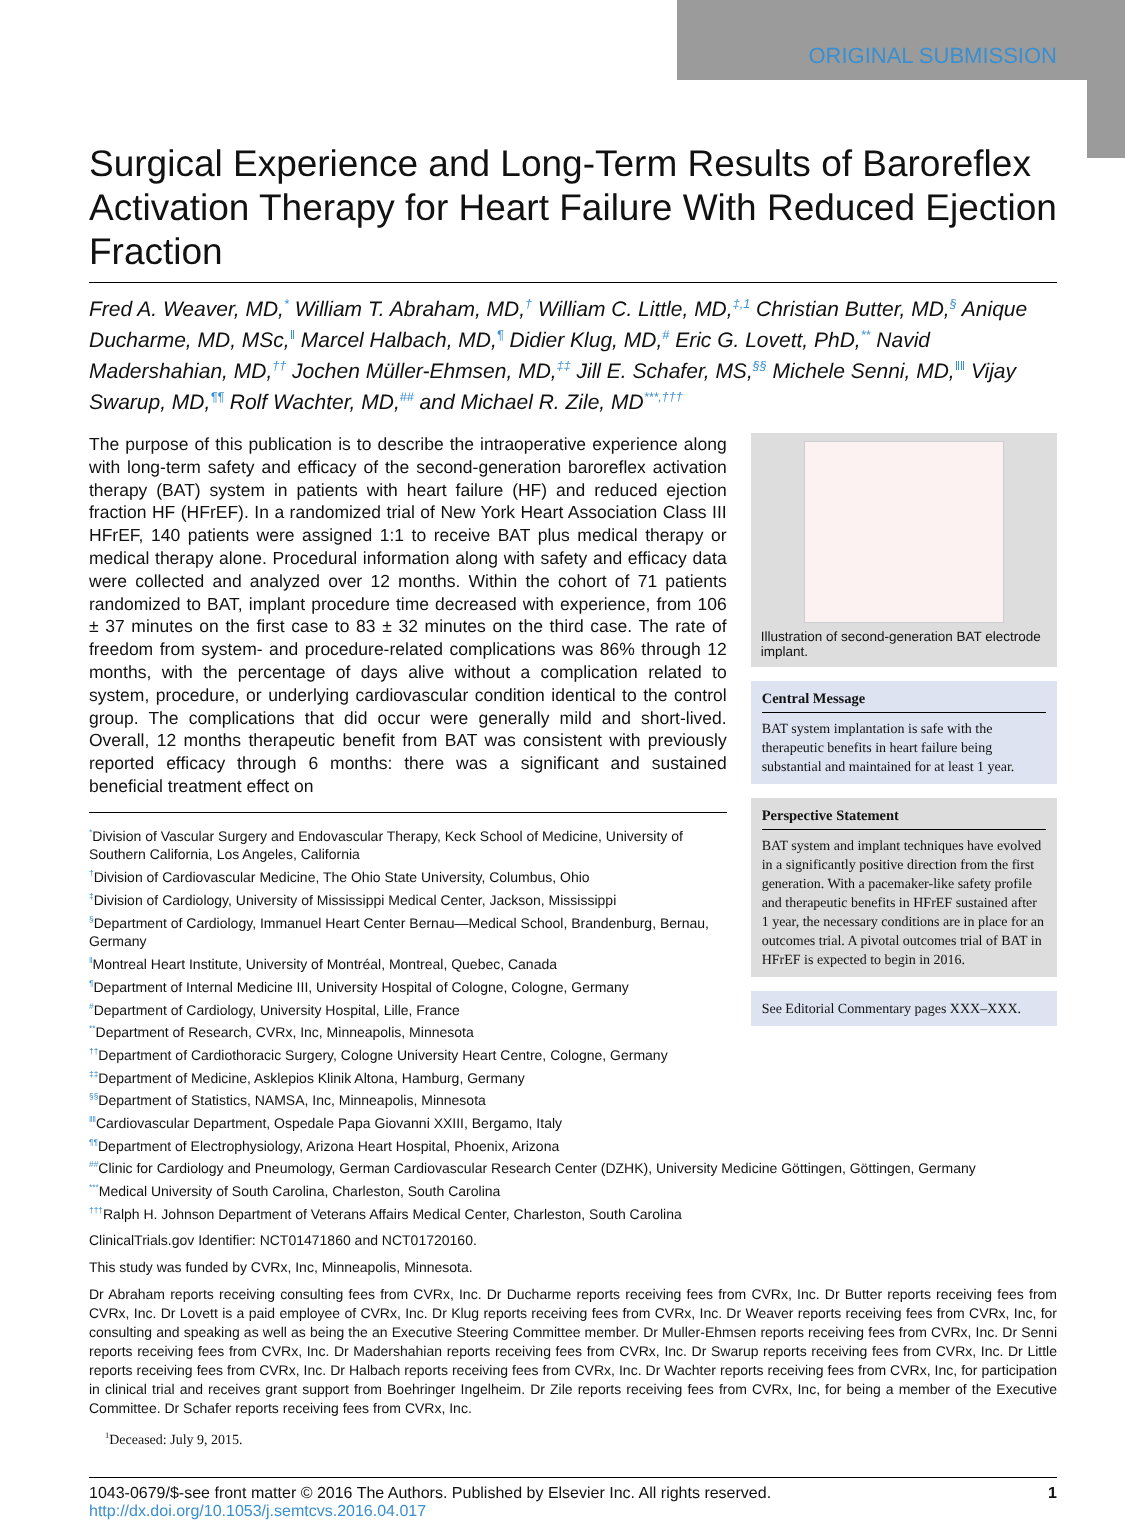ORIGINAL SUBMISSION
Surgical Experience and Long-Term Results of Baroreflex Activation Therapy for Heart Failure With Reduced Ejection Fraction
Fred A. Weaver, MD,<sup>*</sup> William T. Abraham, MD,<sup>†</sup> William C. Little, MD,<sup>‡,1</sup> Christian Butter, MD,<sup>§</sup> Anique Ducharme, MD, MSc,<sup>‖</sup> Marcel Halbach, MD,<sup>¶</sup> Didier Klug, MD,<sup>#</sup> Eric G. Lovett, PhD,<sup>**</sup> Navid Madershahian, MD,<sup>††</sup> Jochen Müller-Ehmsen, MD,<sup>‡‡</sup> Jill E. Schafer, MS,<sup>§§</sup> Michele Senni, MD,<sup>‖‖</sup> Vijay Swarup, MD,<sup>¶¶</sup> Rolf Wachter, MD,<sup>##</sup> and Michael R. Zile, MD<sup>***,†††</sup>
The purpose of this publication is to describe the intraoperative experience along with long-term safety and efficacy of the second-generation baroreflex activation therapy (BAT) system in patients with heart failure (HF) and reduced ejection fraction HF (HFrEF). In a randomized trial of New York Heart Association Class III HFrEF, 140 patients were assigned 1:1 to receive BAT plus medical therapy or medical therapy alone. Procedural information along with safety and efficacy data were collected and analyzed over 12 months. Within the cohort of 71 patients randomized to BAT, implant procedure time decreased with experience, from 106 ± 37 minutes on the first case to 83 ± 32 minutes on the third case. The rate of freedom from system- and procedure-related complications was 86% through 12 months, with the percentage of days alive without a complication related to system, procedure, or underlying cardiovascular condition identical to the control group. The complications that did occur were generally mild and short-lived. Overall, 12 months therapeutic benefit from BAT was consistent with previously reported efficacy through 6 months: there was a significant and sustained beneficial treatment effect on
<sup>*</sup> Division of Vascular Surgery and Endovascular Therapy, Keck School of Medicine, University of Southern California, Los Angeles, California
<sup>†</sup> Division of Cardiovascular Medicine, The Ohio State University, Columbus, Ohio
<sup>‡</sup> Division of Cardiology, University of Mississippi Medical Center, Jackson, Mississippi
<sup>§</sup> Department of Cardiology, Immanuel Heart Center Bernau—Medical School, Brandenburg, Bernau, Germany
<sup>‖</sup> Montreal Heart Institute, University of Montréal, Montreal, Quebec, Canada
<sup>¶</sup> Department of Internal Medicine III, University Hospital of Cologne, Cologne, Germany
<sup>#</sup> Department of Cardiology, University Hospital, Lille, France
<sup>**</sup> Department of Research, CVRx, Inc, Minneapolis, Minnesota
<sup>††</sup> Department of Cardiothoracic Surgery, Cologne University Heart Centre, Cologne, Germany
<sup>‡‡</sup> Department of Medicine, Asklepios Klinik Altona, Hamburg, Germany
<sup>§§</sup> Department of Statistics, NAMSA, Inc, Minneapolis, Minnesota
<sup>‖‖</sup> Cardiovascular Department, Ospedale Papa Giovanni XXIII, Bergamo, Italy
<sup>¶¶</sup> Department of Electrophysiology, Arizona Heart Hospital, Phoenix, Arizona
Illustration of second-generation BAT electrode implant.
Central Message
BAT system implantation is safe with the therapeutic benefits in heart failure being substantial and maintained for at least 1 year.
Perspective Statement
BAT system and implant techniques have evolved in a significantly positive direction from the first generation. With a pacemaker-like safety profile and therapeutic benefits in HFrEF sustained after 1 year, the necessary conditions are in place for an outcomes trial. A pivotal outcomes trial of BAT in HFrEF is expected to begin in 2016.
See Editorial Commentary pages XXX–XXX.
<sup>##</sup> Clinic for Cardiology and Pneumology, German Cardiovascular Research Center (DZHK), University Medicine Göttingen, Göttingen, Germany
<sup>***</sup> Medical University of South Carolina, Charleston, South Carolina
<sup>†††</sup> Ralph H. Johnson Department of Veterans Affairs Medical Center, Charleston, South Carolina
ClinicalTrials.gov Identifier: NCT01471860 and NCT01720160.
This study was funded by CVRx, Inc, Minneapolis, Minnesota.
Dr Abraham reports receiving consulting fees from CVRx, Inc. Dr Ducharme reports receiving fees from CVRx, Inc. Dr Butter reports receiving fees from CVRx, Inc. Dr Lovett is a paid employee of CVRx, Inc. Dr Klug reports receiving fees from CVRx, Inc. Dr Weaver reports receiving fees from CVRx, Inc, for consulting and speaking as well as being the an Executive Steering Committee member. Dr Muller-Ehmsen reports receiving fees from CVRx, Inc. Dr Senni reports receiving fees from CVRx, Inc. Dr Madershahian reports receiving fees from CVRx, Inc. Dr Swarup reports receiving fees from CVRx, Inc. Dr Little reports receiving fees from CVRx, Inc. Dr Halbach reports receiving fees from CVRx, Inc. Dr Wachter reports receiving fees from CVRx, Inc, for participation in clinical trial and receives grant support from Boehringer Ingelheim. Dr Zile reports receiving fees from CVRx, Inc, for being a member of the Executive Committee. Dr Schafer reports receiving fees from CVRx, Inc.
<sup>1</sup> Deceased: July 9, 2015.
1043-0679/$-see front matter © 2016 The Authors. Published by Elsevier Inc. All rights reserved.
http://dx.doi.org/10.1053/j.semtcvs.2016.04.017
1